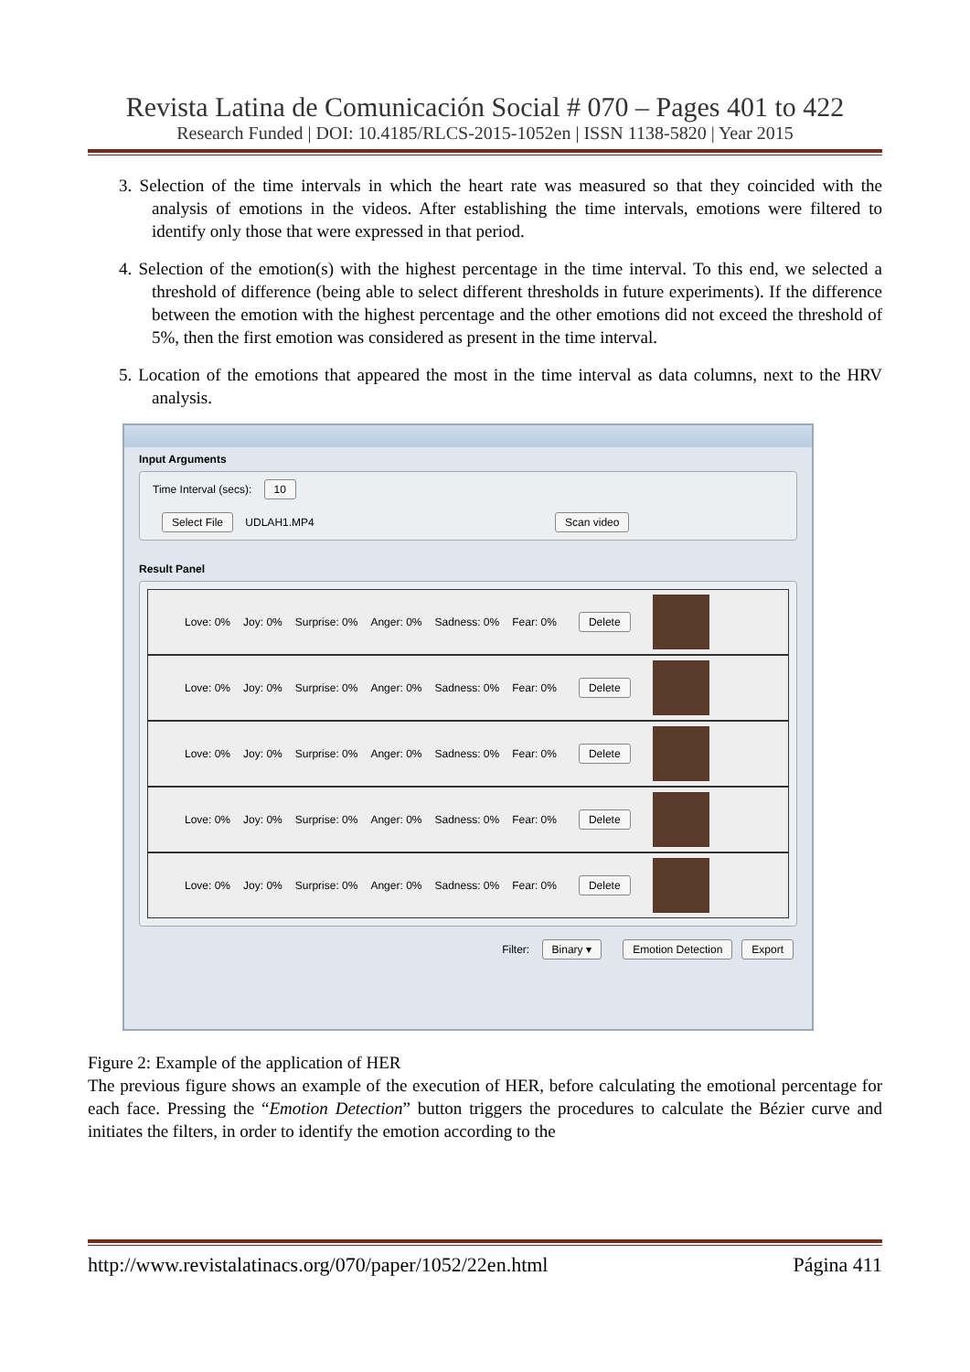Revista Latina de Comunicación Social # 070 – Pages 401 to 422
Research Funded | DOI: 10.4185/RLCS-2015-1052en | ISSN 1138-5820 | Year 2015
3. Selection of the time intervals in which the heart rate was measured so that they coincided with the analysis of emotions in the videos. After establishing the time intervals, emotions were filtered to identify only those that were expressed in that period.
4. Selection of the emotion(s) with the highest percentage in the time interval. To this end, we selected a threshold of difference (being able to select different thresholds in future experiments). If the difference between the emotion with the highest percentage and the other emotions did not exceed the threshold of 5%, then the first emotion was considered as present in the time interval.
5. Location of the emotions that appeared the most in the time interval as data columns, next to the HRV analysis.
Input Arguments
Time Interval (secs): 10
Select File UDLAH1.MP4 Scan video
Result Panel
Love: 0% Joy: 0% Surprise: 0% Anger: 0% Sadness: 0% Fear: 0% Delete
Love: 0% Joy: 0% Surprise: 0% Anger: 0% Sadness: 0% Fear: 0% Delete
Love: 0% Joy: 0% Surprise: 0% Anger: 0% Sadness: 0% Fear: 0% Delete
Love: 0% Joy: 0% Surprise: 0% Anger: 0% Sadness: 0% Fear: 0% Delete
Love: 0% Joy: 0% Surprise: 0% Anger: 0% Sadness: 0% Fear: 0% Delete
Filter: Binary ▾ Emotion Detection Export
Figure 2: Example of the application of HER
The previous figure shows an example of the execution of HER, before calculating the emotional percentage for each face. Pressing the “Emotion Detection” button triggers the procedures to calculate the Bézier curve and initiates the filters, in order to identify the emotion according to the
http://www.revistalatinacs.org/070/paper/1052/22en.html Página 411